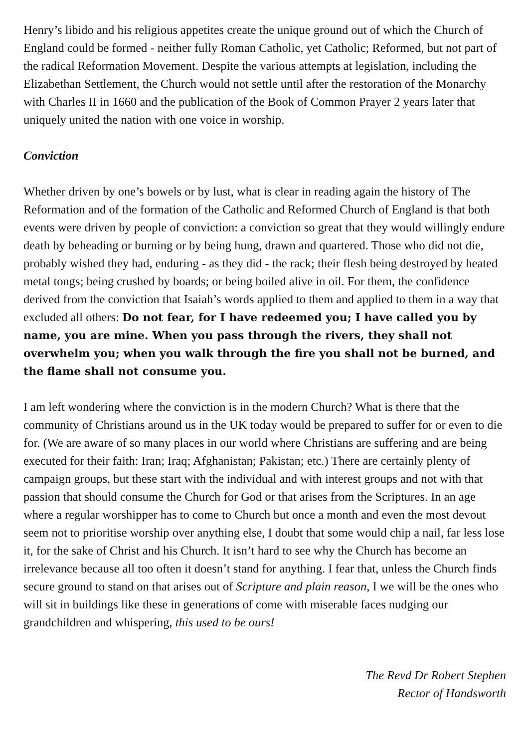Henry’s libido and his religious appetites create the unique ground out of which the Church of England could be formed - neither fully Roman Catholic, yet Catholic; Reformed, but not part of the radical Reformation Movement. Despite the various attempts at legislation, including the Elizabethan Settlement, the Church would not settle until after the restoration of the Monarchy with Charles II in 1660 and the publication of the Book of Common Prayer 2 years later that uniquely united the nation with one voice in worship.
Conviction
Whether driven by one’s bowels or by lust, what is clear in reading again the history of The Reformation and of the formation of the Catholic and Reformed Church of England is that both events were driven by people of conviction: a conviction so great that they would willingly endure death by beheading or burning or by being hung, drawn and quartered. Those who did not die, probably wished they had, enduring - as they did - the rack; their flesh being destroyed by heated metal tongs; being crushed by boards; or being boiled alive in oil. For them, the confidence derived from the conviction that Isaiah’s words applied to them and applied to them in a way that excluded all others: Do not fear, for I have redeemed you; I have called you by name, you are mine. When you pass through the rivers, they shall not overwhelm you; when you walk through the fire you shall not be burned, and the flame shall not consume you.
I am left wondering where the conviction is in the modern Church? What is there that the community of Christians around us in the UK today would be prepared to suffer for or even to die for. (We are aware of so many places in our world where Christians are suffering and are being executed for their faith: Iran; Iraq; Afghanistan; Pakistan; etc.) There are certainly plenty of campaign groups, but these start with the individual and with interest groups and not with that passion that should consume the Church for God or that arises from the Scriptures. In an age where a regular worshipper has to come to Church but once a month and even the most devout seem not to prioritise worship over anything else, I doubt that some would chip a nail, far less lose it, for the sake of Christ and his Church. It isn’t hard to see why the Church has become an irrelevance because all too often it doesn’t stand for anything. I fear that, unless the Church finds secure ground to stand on that arises out of Scripture and plain reason, I we will be the ones who will sit in buildings like these in generations of come with miserable faces nudging our grandchildren and whispering, this used to be ours!
The Revd Dr Robert Stephen
Rector of Handsworth